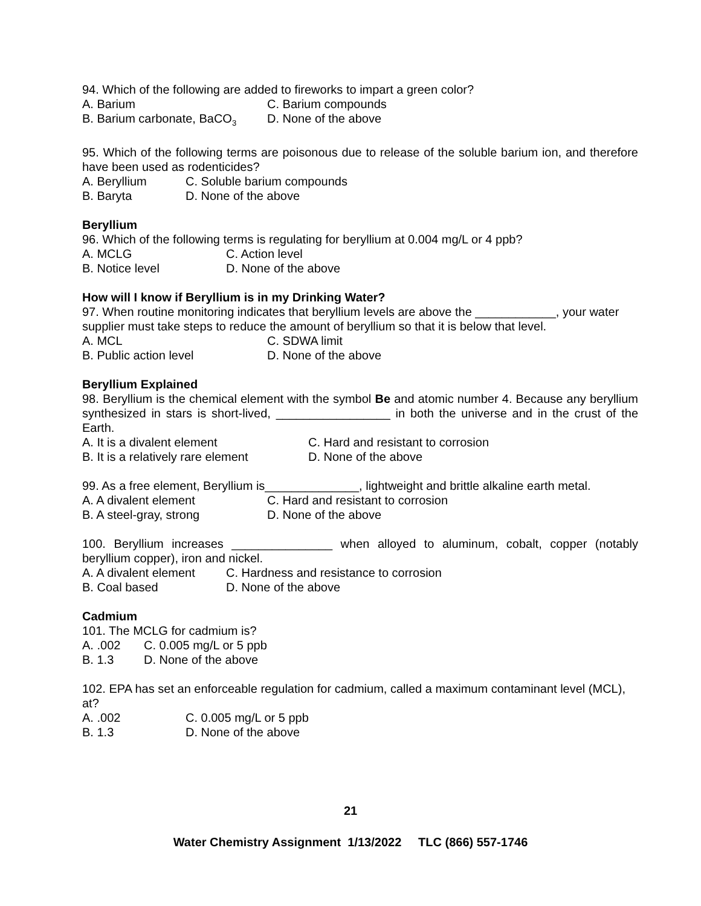94. Which of the following are added to fireworks to impart a green color?
A. Barium C. Barium compounds
B. Barium carbonate, BaCO<sub>3</sub> D. None of the above
95. Which of the following terms are poisonous due to release of the soluble barium ion, and therefore have been used as rodenticides?
A. Beryllium C. Soluble barium compounds
B. Baryta D. None of the above
Beryllium
96. Which of the following terms is regulating for beryllium at 0.004 mg/L or 4 ppb?
A. MCLG C. Action level
B. Notice level D. None of the above
How will I know if Beryllium is in my Drinking Water?
97. When routine monitoring indicates that beryllium levels are above the ____________, your water supplier must take steps to reduce the amount of beryllium so that it is below that level.
A. MCL C. SDWA limit
B. Public action level D. None of the above
Beryllium Explained
98. Beryllium is the chemical element with the symbol Be and atomic number 4. Because any beryllium synthesized in stars is short-lived, _________________ in both the universe and in the crust of the Earth.
A. It is a divalent element C. Hard and resistant to corrosion
B. It is a relatively rare element D. None of the above
99. As a free element, Beryllium is______________, lightweight and brittle alkaline earth metal.
A. A divalent element C. Hard and resistant to corrosion
B. A steel-gray, strong D. None of the above
100. Beryllium increases _______________ when alloyed to aluminum, cobalt, copper (notably beryllium copper), iron and nickel.
A. A divalent element C. Hardness and resistance to corrosion
B. Coal based D. None of the above
Cadmium
101. The MCLG for cadmium is?
A. .002 C. 0.005 mg/L or 5 ppb
B. 1.3 D. None of the above
102. EPA has set an enforceable regulation for cadmium, called a maximum contaminant level (MCL), at?
A. .002 C. 0.005 mg/L or 5 ppb
B. 1.3 D. None of the above
21
Water Chemistry Assignment 1/13/2022 TLC (866) 557-1746